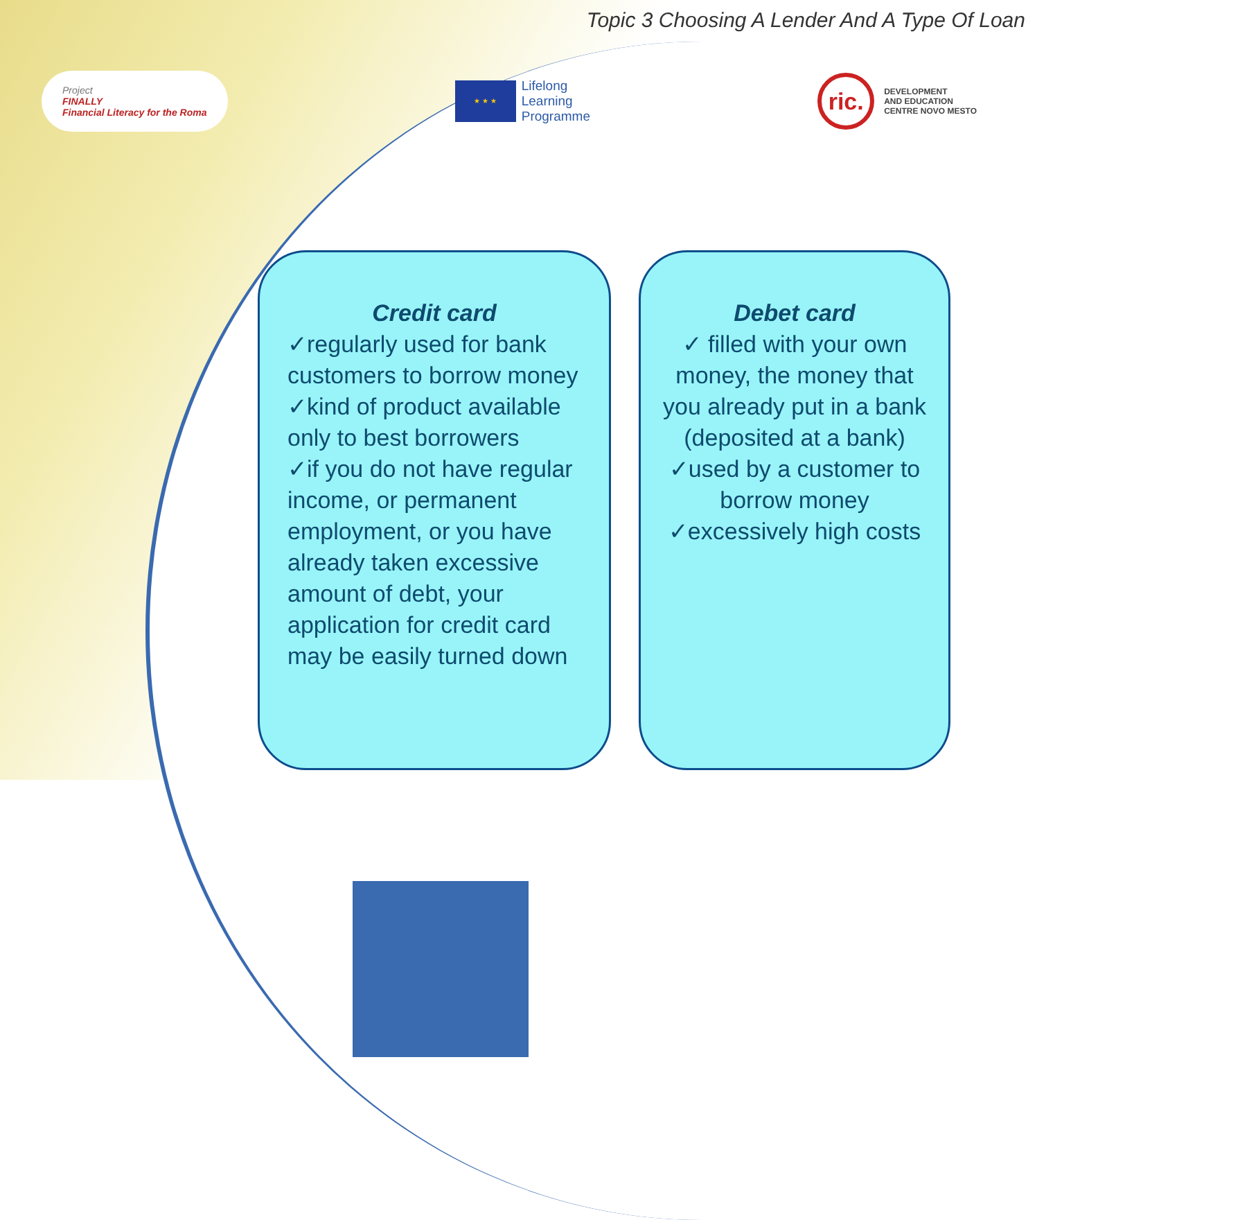Topic 3 Choosing A Lender And A Type Of Loan
Project
FINALLY
Financial Literacy for the Roma
★ ★ ★
Lifelong
Learning
Programme
ric.
DEVELOPMENT
AND EDUCATION
CENTRE NOVO MESTO
Credit card
✓regularly used for bank customers to borrow money
✓kind of product available only to best borrowers
✓if you do not have regular income, or permanent employment, or you have already taken excessive amount of debt, your application for credit card may be easily turned down
Debet card
✓ filled with your own money, the money that you already put in a bank (deposited at a bank)
✓used by a customer to borrow money
✓excessively high costs